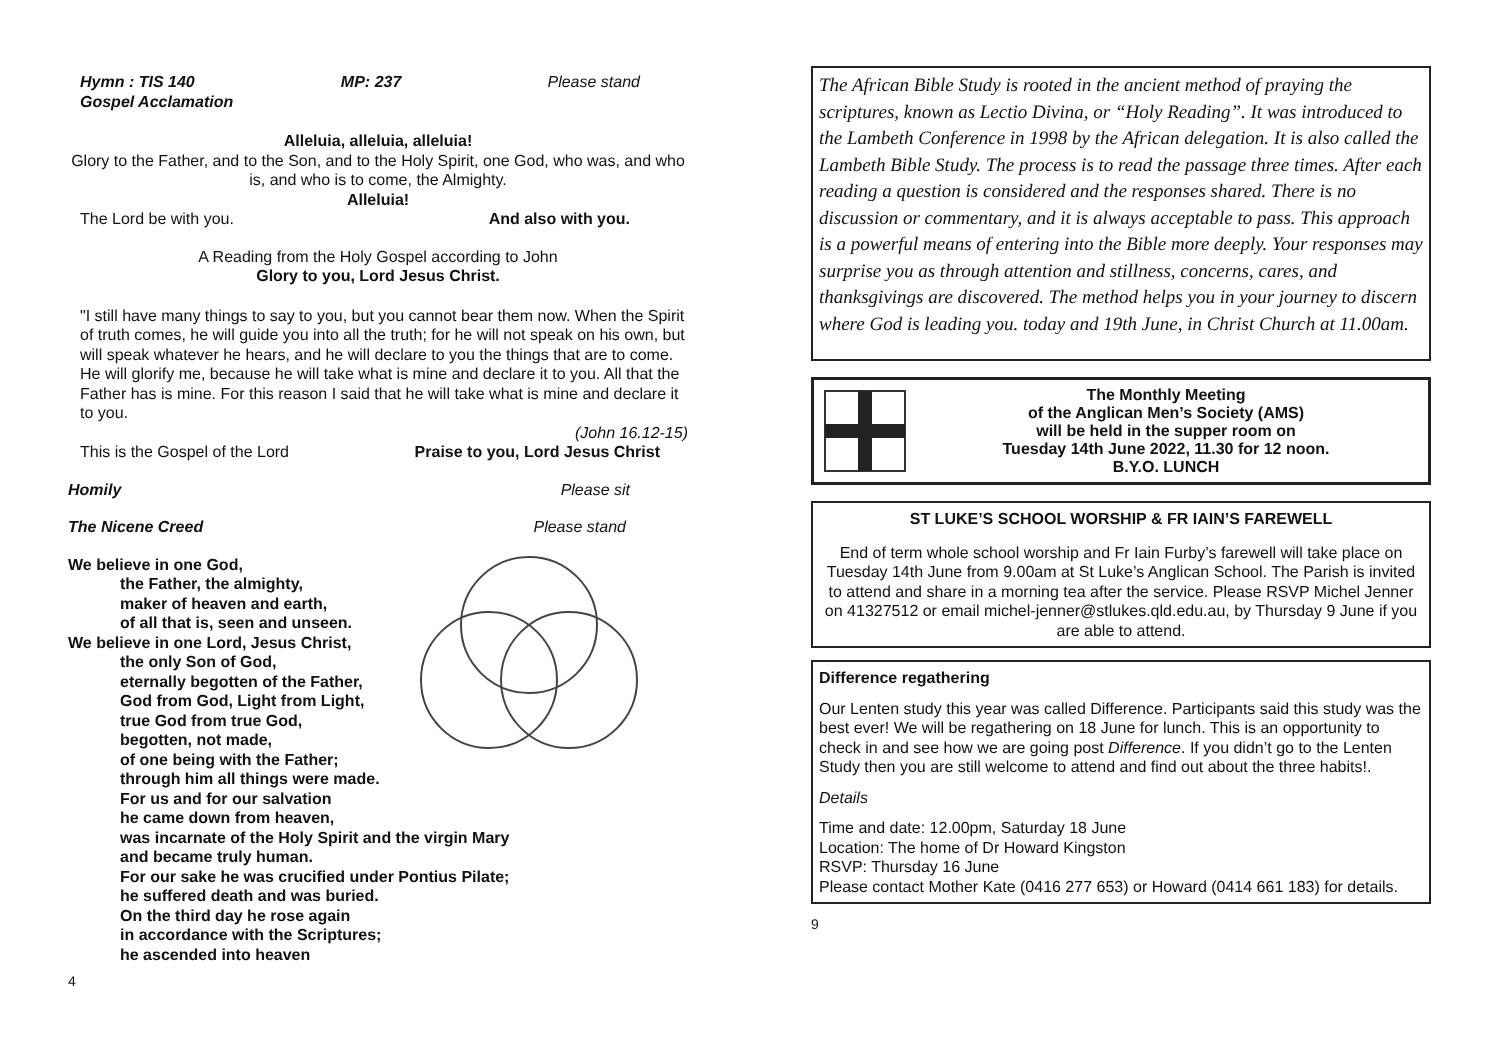Hymn : TIS 140 MP: 237 Please stand
Gospel Acclamation
Alleluia, alleluia, alleluia!
Glory to the Father, and to the Son, and to the Holy Spirit, one God, who was, and who is, and who is to come, the Almighty.
Alleluia!
The Lord be with you. And also with you.
A Reading from the Holy Gospel according to John
Glory to you, Lord Jesus Christ.
"I still have many things to say to you, but you cannot bear them now. When the Spirit of truth comes, he will guide you into all the truth; for he will not speak on his own, but will speak whatever he hears, and he will declare to you the things that are to come. He will glorify me, because he will take what is mine and declare it to you. All that the Father has is mine. For this reason I said that he will take what is mine and declare it to you.
(John 16.12-15)
This is the Gospel of the Lord Praise to you, Lord Jesus Christ
Homily Please sit
The Nicene Creed Please stand
We believe in one God,
the Father, the almighty,
maker of heaven and earth,
of all that is, seen and unseen.
We believe in one Lord, Jesus Christ,
the only Son of God,
eternally begotten of the Father,
God from God, Light from Light,
true God from true God,
begotten, not made,
of one being with the Father;
through him all things were made.
For us and for our salvation
he came down from heaven,
was incarnate of the Holy Spirit and the virgin Mary
and became truly human.
For our sake he was crucified under Pontius Pilate;
he suffered death and was buried.
On the third day he rose again
in accordance with the Scriptures;
he ascended into heaven
4
The African Bible Study is rooted in the ancient method of praying the scriptures, known as Lectio Divina, or “Holy Reading”. It was introduced to the Lambeth Conference in 1998 by the African delegation. It is also called the Lambeth Bible Study. The process is to read the passage three times. After each reading a question is considered and the responses shared. There is no discussion or commentary, and it is always acceptable to pass. This approach is a powerful means of entering into the Bible more deeply. Your responses may surprise you as through attention and stillness, concerns, cares, and thanksgivings are discovered. The method helps you in your journey to discern where God is leading you. today and 19th June, in Christ Church at 11.00am.
The Monthly Meeting
of the Anglican Men’s Society (AMS)
will be held in the supper room on
Tuesday 14th June 2022, 11.30 for 12 noon.
B.Y.O. LUNCH
ST LUKE’S SCHOOL WORSHIP & FR IAIN’S FAREWELL
End of term whole school worship and Fr Iain Furby’s farewell will take place on Tuesday 14th June from 9.00am at St Luke’s Anglican School. The Parish is invited to attend and share in a morning tea after the service. Please RSVP Michel Jenner on 41327512 or email michel-jenner@stlukes.qld.edu.au, by Thursday 9 June if you are able to attend.
Difference regathering
Our Lenten study this year was called Difference. Participants said this study was the best ever! We will be regathering on 18 June for lunch. This is an opportunity to check in and see how we are going post Difference. If you didn’t go to the Lenten Study then you are still welcome to attend and find out about the three habits!.
Details
Time and date: 12.00pm, Saturday 18 June
Location: The home of Dr Howard Kingston
RSVP: Thursday 16 June
Please contact Mother Kate (0416 277 653) or Howard (0414 661 183) for details.
9